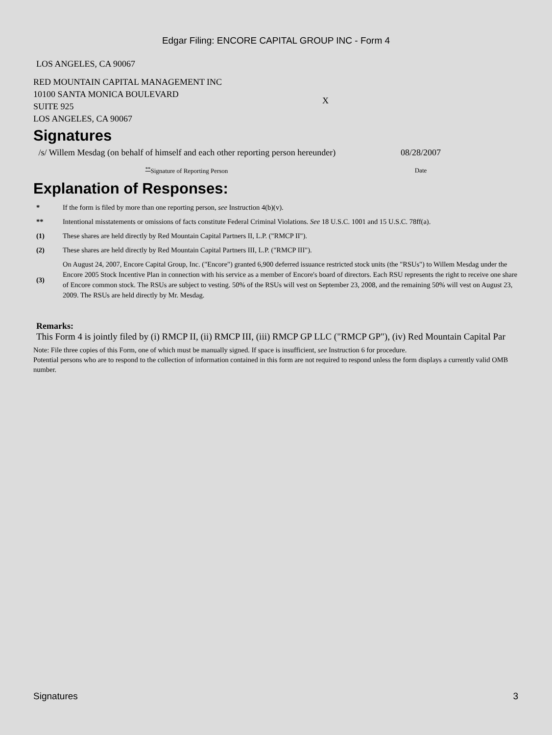Edgar Filing: ENCORE CAPITAL GROUP INC - Form 4
LOS ANGELES, CA 90067
| RED MOUNTAIN CAPITAL MANAGEMENT INC 10100 SANTA MONICA BOULEVARD SUITE 925 LOS ANGELES, CA 90067 | X |
Signatures
| /s/ Willem Mesdag (on behalf of himself and each other reporting person hereunder) | 08/28/2007 |
| <sup>**</sup> Signature of Reporting Person | Date |
Explanation of Responses:
| * | If the form is filed by more than one reporting person, see Instruction 4(b)(v). |
| ** | Intentional misstatements or omissions of facts constitute Federal Criminal Violations. See 18 U.S.C. 1001 and 15 U.S.C. 78ff(a). |
| (1) | These shares are held directly by Red Mountain Capital Partners II, L.P. ("RMCP II"). |
| (2) | These shares are held directly by Red Mountain Capital Partners III, L.P. ("RMCP III"). |
| (3) | On August 24, 2007, Encore Capital Group, Inc. ("Encore") granted 6,900 deferred issuance restricted stock units (the "RSUs") to Willem Mesdag under the Encore 2005 Stock Incentive Plan in connection with his service as a member of Encore's board of directors. Each RSU represents the right to receive one share of Encore common stock. The RSUs are subject to vesting. 50% of the RSUs will vest on September 23, 2008, and the remaining 50% will vest on August 23, 2009. The RSUs are held directly by Mr. Mesdag. |
Remarks:
This Form 4 is jointly filed by (i) RMCP II, (ii) RMCP III, (iii) RMCP GP LLC ("RMCP GP"), (iv) Red Mountain Capital Par
Note: File three copies of this Form, one of which must be manually signed. If space is insufficient, see Instruction 6 for procedure.
Potential persons who are to respond to the collection of information contained in this form are not required to respond unless the form displays a currently valid OMB number.
Signatures 3